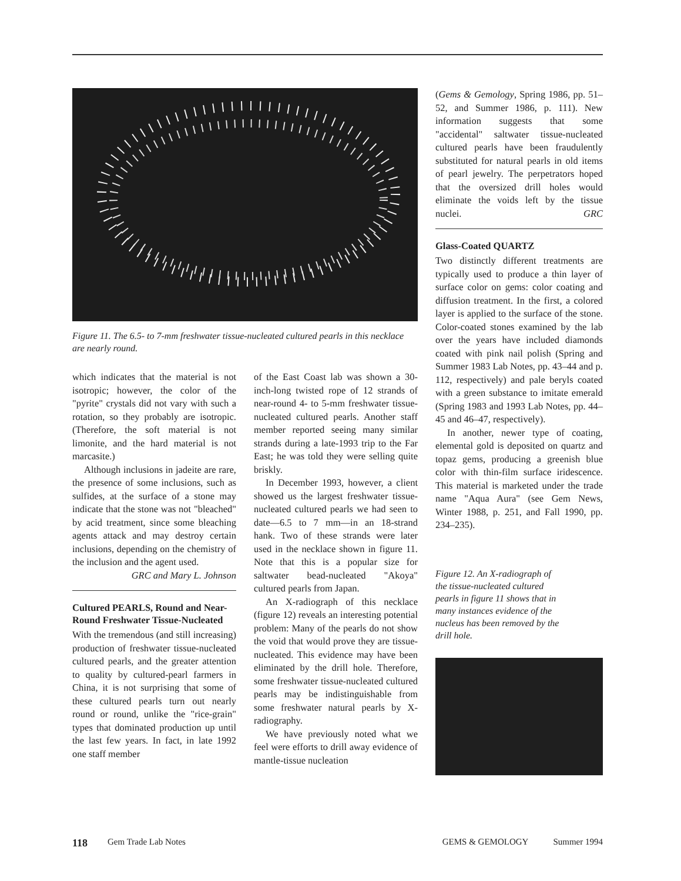Figure 11. The 6.5- to 7-mm freshwater tissue-nucleated cultured pearls in this necklace are nearly round.
which indicates that the material is not isotropic; however, the color of the "pyrite" crystals did not vary with such a rotation, so they probably are isotropic. (Therefore, the soft material is not limonite, and the hard material is not marcasite.)
Although inclusions in jadeite are rare, the presence of some inclusions, such as sulfides, at the surface of a stone may indicate that the stone was not "bleached" by acid treatment, since some bleaching agents attack and may destroy certain inclusions, depending on the chemistry of the inclusion and the agent used.
GRC and Mary L. Johnson
Cultured PEARLS, Round and Near-Round Freshwater Tissue-Nucleated
With the tremendous (and still increasing) production of freshwater tissue-nucleated cultured pearls, and the greater attention to quality by cultured-pearl farmers in China, it is not surprising that some of these cultured pearls turn out nearly round or round, unlike the "rice-grain" types that dominated production up until the last few years. In fact, in late 1992 one staff member
of the East Coast lab was shown a 30-inch-long twisted rope of 12 strands of near-round 4- to 5-mm freshwater tissue-nucleated cultured pearls. Another staff member reported seeing many similar strands during a late-1993 trip to the Far East; he was told they were selling quite briskly.
In December 1993, however, a client showed us the largest freshwater tissue-nucleated cultured pearls we had seen to date—6.5 to 7 mm—in an 18-strand hank. Two of these strands were later used in the necklace shown in figure 11. Note that this is a popular size for saltwater bead-nucleated "Akoya" cultured pearls from Japan.
An X-radiograph of this necklace (figure 12) reveals an interesting potential problem: Many of the pearls do not show the void that would prove they are tissue-nucleated. This evidence may have been eliminated by the drill hole. Therefore, some freshwater tissue-nucleated cultured pearls may be indistinguishable from some freshwater natural pearls by X-radiography.
We have previously noted what we feel were efforts to drill away evidence of mantle-tissue nucleation
(Gems & Gemology, Spring 1986, pp. 51–52, and Summer 1986, p. 111). New information suggests that some "accidental" saltwater tissue-nucleated cultured pearls have been fraudulently substituted for natural pearls in old items of pearl jewelry. The perpetrators hoped that the oversized drill holes would eliminate the voids left by the tissue nuclei. GRC
Glass-Coated QUARTZ
Two distinctly different treatments are typically used to produce a thin layer of surface color on gems: color coating and diffusion treatment. In the first, a colored layer is applied to the surface of the stone. Color-coated stones examined by the lab over the years have included diamonds coated with pink nail polish (Spring and Summer 1983 Lab Notes, pp. 43–44 and p. 112, respectively) and pale beryls coated with a green substance to imitate emerald (Spring 1983 and 1993 Lab Notes, pp. 44–45 and 46–47, respectively).
In another, newer type of coating, elemental gold is deposited on quartz and topaz gems, producing a greenish blue color with thin-film surface iridescence. This material is marketed under the trade name "Aqua Aura" (see Gem News, Winter 1988, p. 251, and Fall 1990, pp. 234–235).
Figure 12. An X-radiograph of the tissue-nucleated cultured pearls in figure 11 shows that in many instances evidence of the nucleus has been removed by the drill hole.
118 Gem Trade Lab Notes GEMS & GEMOLOGY Summer 1994